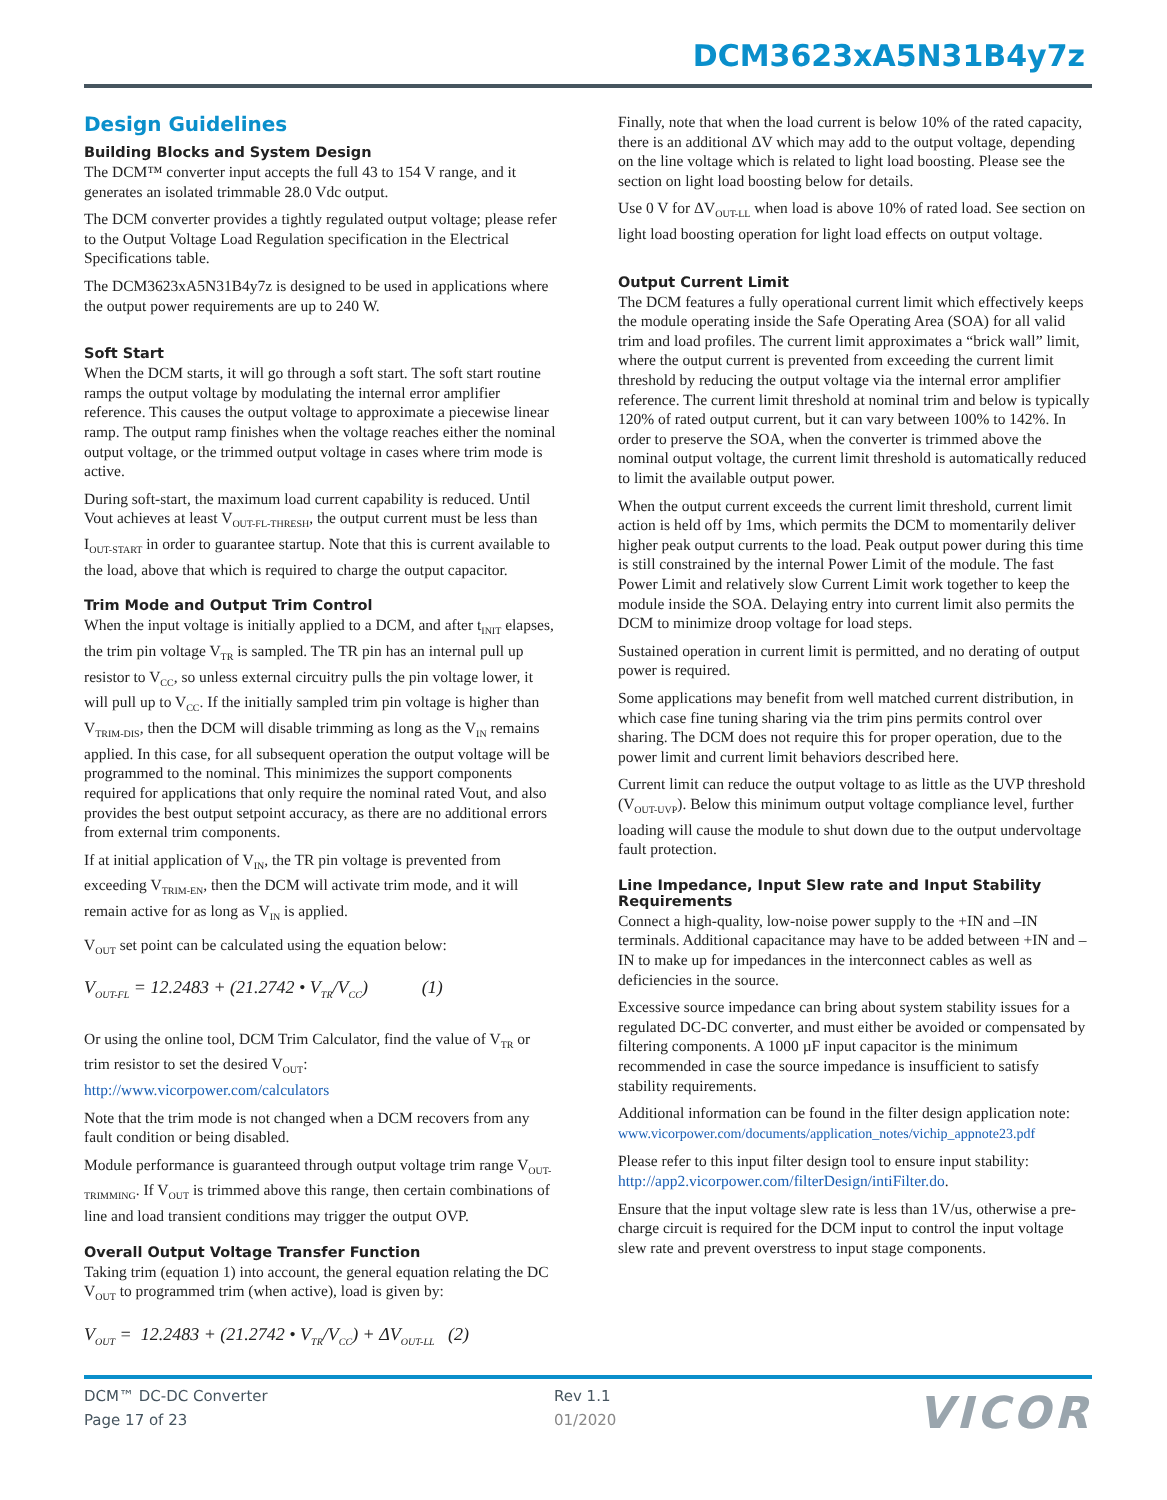DCM3623xA5N31B4y7z
Design Guidelines
Building Blocks and System Design
The DCM™ converter input accepts the full 43 to 154 V range, and it generates an isolated trimmable 28.0 Vdc output.
The DCM converter provides a tightly regulated output voltage; please refer to the Output Voltage Load Regulation specification in the Electrical Specifications table.
The DCM3623xA5N31B4y7z is designed to be used in applications where the output power requirements are up to 240 W.
Soft Start
When the DCM starts, it will go through a soft start. The soft start routine ramps the output voltage by modulating the internal error amplifier reference. This causes the output voltage to approximate a piecewise linear ramp. The output ramp finishes when the voltage reaches either the nominal output voltage, or the trimmed output voltage in cases where trim mode is active.
During soft-start, the maximum load current capability is reduced. Until Vout achieves at least V<sub>OUT-FL-THRESH</sub>, the output current must be less than I<sub>OUT-START</sub> in order to guarantee startup. Note that this is current available to the load, above that which is required to charge the output capacitor.
Trim Mode and Output Trim Control
When the input voltage is initially applied to a DCM, and after t<sub>INIT</sub> elapses, the trim pin voltage V<sub>TR</sub> is sampled. The TR pin has an internal pull up resistor to V<sub>CC</sub>, so unless external circuitry pulls the pin voltage lower, it will pull up to V<sub>CC</sub>. If the initially sampled trim pin voltage is higher than V<sub>TRIM-DIS</sub>, then the DCM will disable trimming as long as the V<sub>IN</sub> remains applied. In this case, for all subsequent operation the output voltage will be programmed to the nominal. This minimizes the support components required for applications that only require the nominal rated Vout, and also provides the best output setpoint accuracy, as there are no additional errors from external trim components.
If at initial application of V<sub>IN</sub>, the TR pin voltage is prevented from exceeding V<sub>TRIM-EN</sub>, then the DCM will activate trim mode, and it will remain active for as long as V<sub>IN</sub> is applied.
V<sub>OUT</sub> set point can be calculated using the equation below:
V<sub>OUT-FL</sub> = 12.2483 + (21.2742 • V<sub>TR</sub>/V<sub>CC</sub>) (1)
Or using the online tool, DCM Trim Calculator, find the value of V<sub>TR</sub> or trim resistor to set the desired V<sub>OUT</sub>:
http://www.vicorpower.com/calculators
Note that the trim mode is not changed when a DCM recovers from any fault condition or being disabled.
Module performance is guaranteed through output voltage trim range V<sub>OUT-TRIMMING</sub>. If V<sub>OUT</sub> is trimmed above this range, then certain combinations of line and load transient conditions may trigger the output OVP.
Overall Output Voltage Transfer Function
Taking trim (equation 1) into account, the general equation relating the DC V<sub>OUT</sub> to programmed trim (when active), load is given by:
V<sub>OUT</sub> = 12.2483 + (21.2742 • V<sub>TR</sub>/V<sub>CC</sub>) + ΔV<sub>OUT-LL</sub> (2)
Finally, note that when the load current is below 10% of the rated capacity, there is an additional ΔV which may add to the output voltage, depending on the line voltage which is related to light load boosting. Please see the section on light load boosting below for details.
Use 0 V for ΔV<sub>OUT-LL</sub> when load is above 10% of rated load. See section on light load boosting operation for light load effects on output voltage.
Output Current Limit
The DCM features a fully operational current limit which effectively keeps the module operating inside the Safe Operating Area (SOA) for all valid trim and load profiles. The current limit approximates a “brick wall” limit, where the output current is prevented from exceeding the current limit threshold by reducing the output voltage via the internal error amplifier reference. The current limit threshold at nominal trim and below is typically 120% of rated output current, but it can vary between 100% to 142%. In order to preserve the SOA, when the converter is trimmed above the nominal output voltage, the current limit threshold is automatically reduced to limit the available output power.
When the output current exceeds the current limit threshold, current limit action is held off by 1ms, which permits the DCM to momentarily deliver higher peak output currents to the load. Peak output power during this time is still constrained by the internal Power Limit of the module. The fast Power Limit and relatively slow Current Limit work together to keep the module inside the SOA. Delaying entry into current limit also permits the DCM to minimize droop voltage for load steps.
Sustained operation in current limit is permitted, and no derating of output power is required.
Some applications may benefit from well matched current distribution, in which case fine tuning sharing via the trim pins permits control over sharing. The DCM does not require this for proper operation, due to the power limit and current limit behaviors described here.
Current limit can reduce the output voltage to as little as the UVP threshold (V<sub>OUT-UVP</sub>). Below this minimum output voltage compliance level, further loading will cause the module to shut down due to the output undervoltage fault protection.
Line Impedance, Input Slew rate and Input Stability Requirements
Connect a high-quality, low-noise power supply to the +IN and –IN terminals. Additional capacitance may have to be added between +IN and –IN to make up for impedances in the interconnect cables as well as deficiencies in the source.
Excessive source impedance can bring about system stability issues for a regulated DC-DC converter, and must either be avoided or compensated by filtering components. A 1000 µF input capacitor is the minimum recommended in case the source impedance is insufficient to satisfy stability requirements.
Additional information can be found in the filter design application note:
www.vicorpower.com/documents/application_notes/vichip_appnote23.pdf
Please refer to this input filter design tool to ensure input stability:
http://app2.vicorpower.com/filterDesign/intiFilter.do.
Ensure that the input voltage slew rate is less than 1V/us, otherwise a pre-charge circuit is required for the DCM input to control the input voltage slew rate and prevent overstress to input stage components.
DCM™ DC-DC Converter
Page 17 of 23
Rev 1.1
01/2020
VICOR